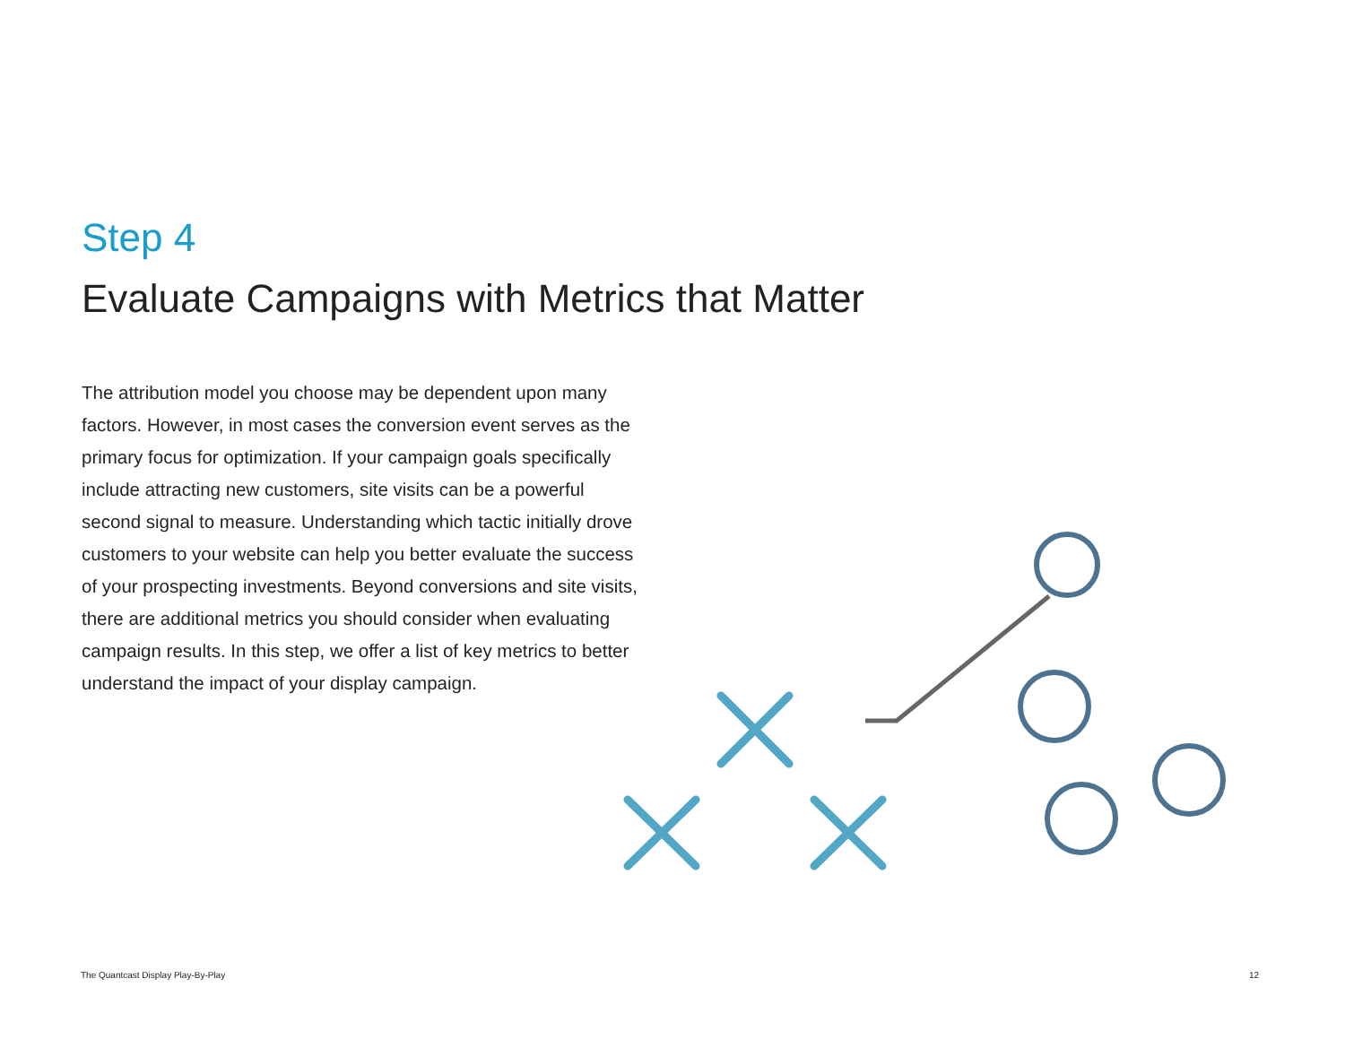Step 4
Evaluate Campaigns with Metrics that Matter
The attribution model you choose may be dependent upon many factors. However, in most cases the conversion event serves as the primary focus for optimization. If your campaign goals specifically include attracting new customers, site visits can be a powerful second signal to measure. Understanding which tactic initially drove customers to your website can help you better evaluate the success of your prospecting investments. Beyond conversions and site visits, there are additional metrics you should consider when evaluating campaign results. In this step, we offer a list of key metrics to better understand the impact of your display campaign.
The Quantcast Display Play-By-Play 12